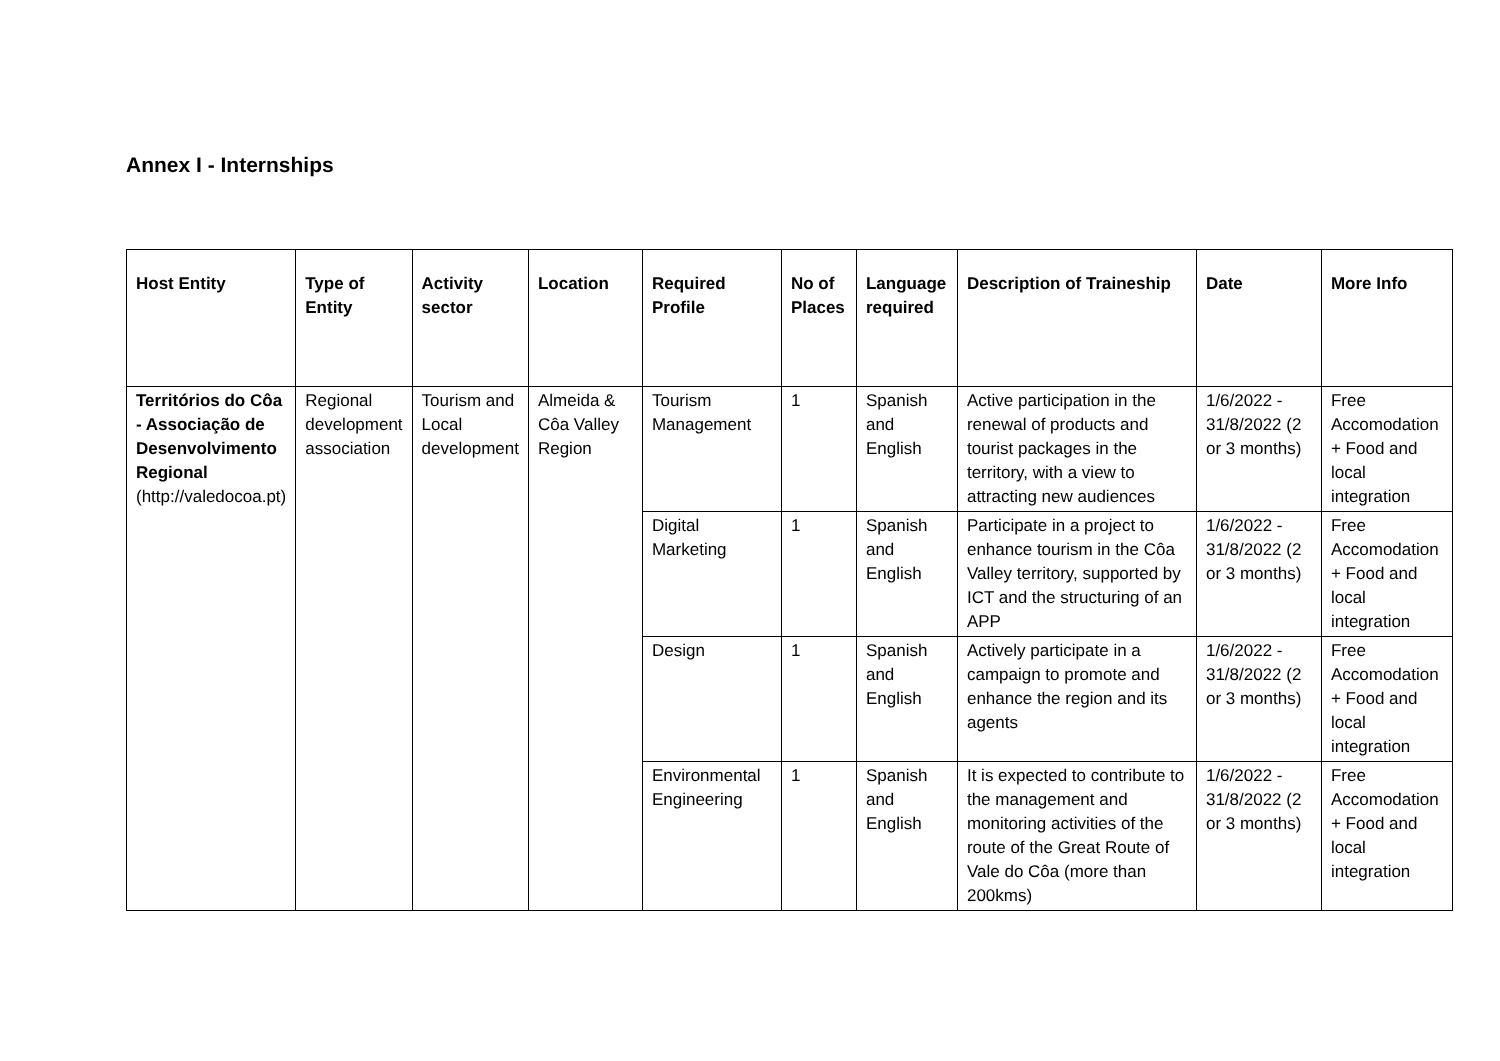Annex I - Internships
| Host Entity | Type of Entity | Activity sector | Location | Required Profile | No of Places | Language required | Description of Traineship | Date | More Info |
| --- | --- | --- | --- | --- | --- | --- | --- | --- | --- |
| Territórios do Côa - Associação de Desenvolvimento Regional (http://valedocoa.pt) | Regional development association | Tourism and Local development | Almeida & Côa Valley Region | Tourism Management | 1 | Spanish and English | Active participation in the renewal of products and tourist packages in the territory, with a view to attracting new audiences | 1/6/2022 - 31/8/2022 (2 or 3 months) | Free Accomodation + Food and local integration |
| | | | | Digital Marketing | 1 | Spanish and English | Participate in a project to enhance tourism in the Côa Valley territory, supported by ICT and the structuring of an APP | 1/6/2022 - 31/8/2022 (2 or 3 months) | Free Accomodation + Food and local integration |
| | | | | Design | 1 | Spanish and English | Actively participate in a campaign to promote and enhance the region and its agents | 1/6/2022 - 31/8/2022 (2 or 3 months) | Free Accomodation + Food and local integration |
| | | | | Environmental Engineering | 1 | Spanish and English | It is expected to contribute to the management and monitoring activities of the route of the Great Route of Vale do Côa (more than 200kms) | 1/6/2022 - 31/8/2022 (2 or 3 months) | Free Accomodation + Food and local integration |